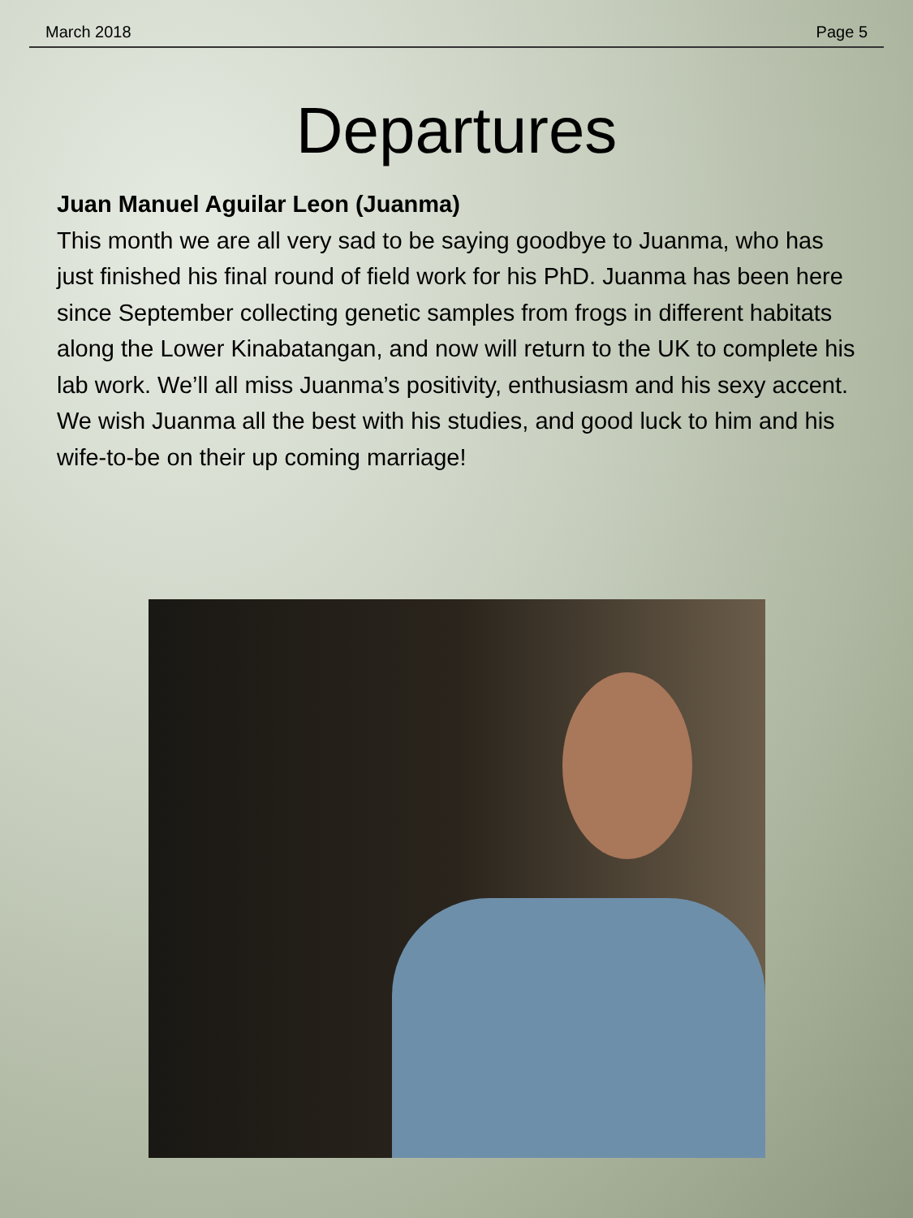March 2018 Page 5
Departures
Juan Manuel Aguilar Leon (Juanma)
This month we are all very sad to be saying goodbye to Juanma, who has just finished his final round of field work for his PhD. Juanma has been here since September collecting genetic samples from frogs in different habitats along the Lower Kinabatangan, and now will return to the UK to complete his lab work. We’ll all miss Juanma’s positivity, enthusiasm and his sexy accent. We wish Juanma all the best with his studies, and good luck to him and his wife-to-be on their up coming marriage!